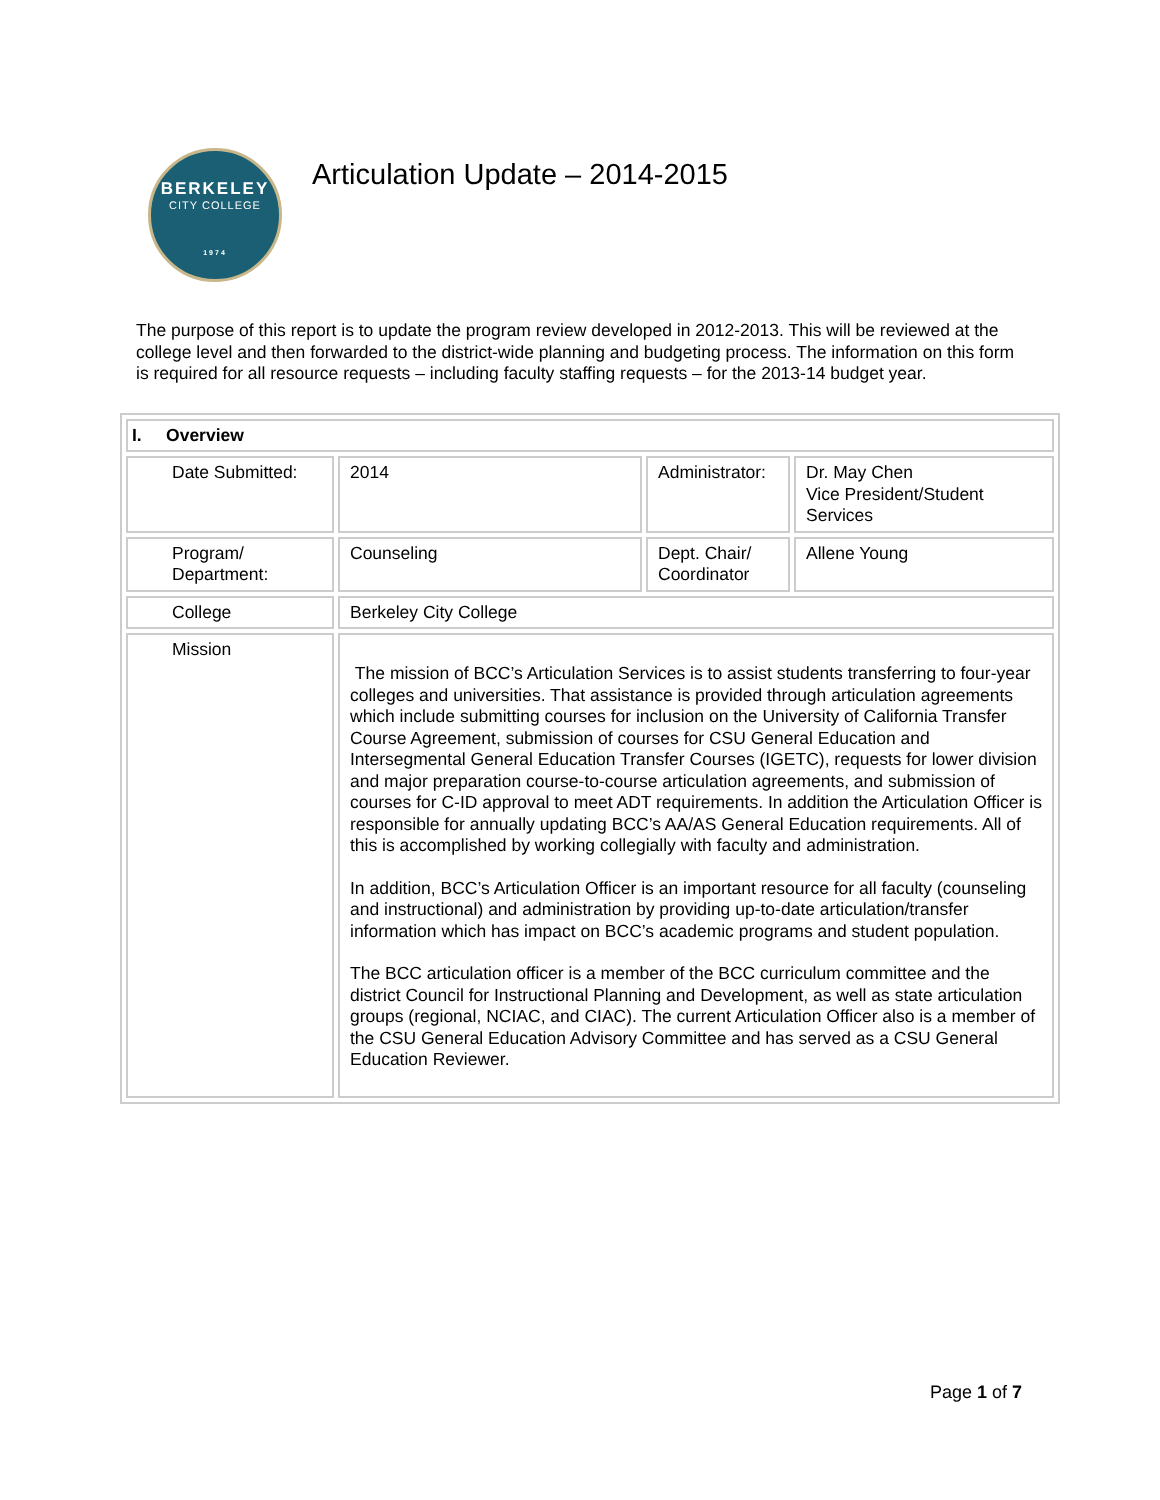BERKELEY
CITY COLLEGE
1974
Articulation Update – 2014-2015
The purpose of this report is to update the program review developed in 2012-2013. This will be reviewed at the college level and then forwarded to the district-wide planning and budgeting process. The information on this form is required for all resource requests – including faculty staffing requests – for the 2013-14 budget year.
| I. Overview | | | |
| --- | --- | --- | --- |
| Date Submitted: | 2014 | Administrator: | Dr. May Chen Vice President/Student Services |
| Program/ Department: | Counseling | Dept. Chair/ Coordinator | Allene Young |
| College | Berkeley City College | | |
| Mission | The mission of BCC’s Articulation Services is to assist students transferring to four-year colleges and universities. That assistance is provided through articulation agreements which include submitting courses for inclusion on the University of California Transfer Course Agreement, submission of courses for CSU General Education and Intersegmental General Education Transfer Courses (IGETC), requests for lower division and major preparation course-to-course articulation agreements, and submission of courses for C-ID approval to meet ADT requirements. In addition the Articulation Officer is responsible for annually updating BCC’s AA/AS General Education requirements. All of this is accomplished by working collegially with faculty and administration. In addition, BCC’s Articulation Officer is an important resource for all faculty (counseling and instructional) and administration by providing up-to-date articulation/transfer information which has impact on BCC’s academic programs and student population. The BCC articulation officer is a member of the BCC curriculum committee and the district Council for Instructional Planning and Development, as well as state articulation groups (regional, NCIAC, and CIAC). The current Articulation Officer also is a member of the CSU General Education Advisory Committee and has served as a CSU General Education Reviewer. | | |
Page 1 of 7